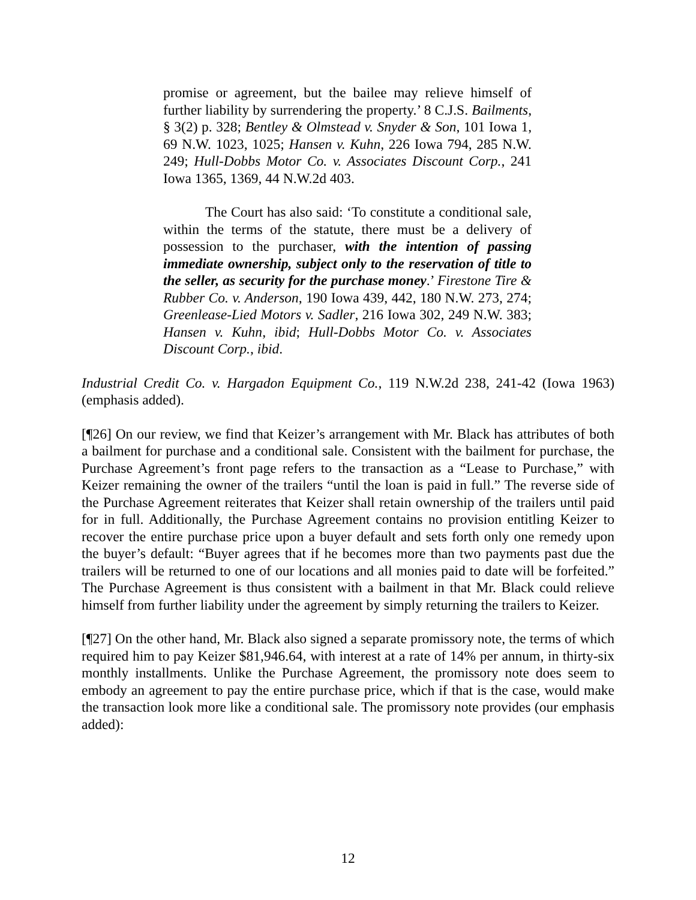promise or agreement, but the bailee may relieve himself of further liability by surrendering the property.’ 8 C.J.S. Bailments, § 3(2) p. 328; Bentley & Olmstead v. Snyder & Son, 101 Iowa 1, 69 N.W. 1023, 1025; Hansen v. Kuhn, 226 Iowa 794, 285 N.W. 249; Hull-Dobbs Motor Co. v. Associates Discount Corp., 241 Iowa 1365, 1369, 44 N.W.2d 403.
The Court has also said: ‘To constitute a conditional sale, within the terms of the statute, there must be a delivery of possession to the purchaser, with the intention of passing immediate ownership, subject only to the reservation of title to the seller, as security for the purchase money.’ Firestone Tire & Rubber Co. v. Anderson, 190 Iowa 439, 442, 180 N.W. 273, 274; Greenlease-Lied Motors v. Sadler, 216 Iowa 302, 249 N.W. 383; Hansen v. Kuhn, ibid; Hull-Dobbs Motor Co. v. Associates Discount Corp., ibid.
Industrial Credit Co. v. Hargadon Equipment Co., 119 N.W.2d 238, 241-42 (Iowa 1963) (emphasis added).
[¶26] On our review, we find that Keizer’s arrangement with Mr. Black has attributes of both a bailment for purchase and a conditional sale. Consistent with the bailment for purchase, the Purchase Agreement’s front page refers to the transaction as a “Lease to Purchase,” with Keizer remaining the owner of the trailers “until the loan is paid in full.” The reverse side of the Purchase Agreement reiterates that Keizer shall retain ownership of the trailers until paid for in full. Additionally, the Purchase Agreement contains no provision entitling Keizer to recover the entire purchase price upon a buyer default and sets forth only one remedy upon the buyer’s default: “Buyer agrees that if he becomes more than two payments past due the trailers will be returned to one of our locations and all monies paid to date will be forfeited.” The Purchase Agreement is thus consistent with a bailment in that Mr. Black could relieve himself from further liability under the agreement by simply returning the trailers to Keizer.
[¶27] On the other hand, Mr. Black also signed a separate promissory note, the terms of which required him to pay Keizer $81,946.64, with interest at a rate of 14% per annum, in thirty-six monthly installments. Unlike the Purchase Agreement, the promissory note does seem to embody an agreement to pay the entire purchase price, which if that is the case, would make the transaction look more like a conditional sale. The promissory note provides (our emphasis added):
12